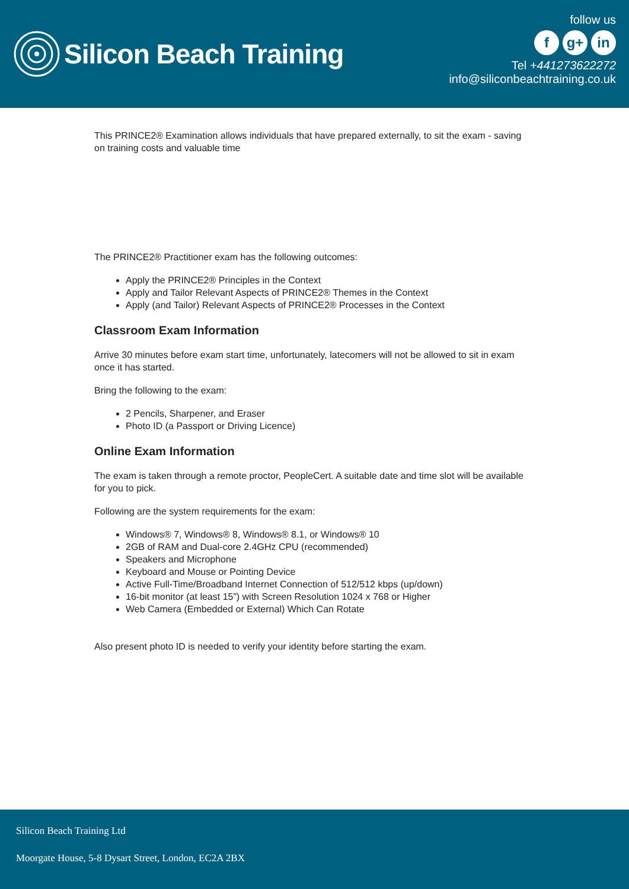Silicon Beach Training
follow us
f g+ in
Tel +441273622272
info@siliconbeachtraining.co.uk
This PRINCE2® Examination allows individuals that have prepared externally, to sit the exam - saving on training costs and valuable time
The PRINCE2® Practitioner exam has the following outcomes:
Apply the PRINCE2® Principles in the Context
Apply and Tailor Relevant Aspects of PRINCE2® Themes in the Context
Apply (and Tailor) Relevant Aspects of PRINCE2® Processes in the Context
Classroom Exam Information
Arrive 30 minutes before exam start time, unfortunately, latecomers will not be allowed to sit in exam once it has started.
Bring the following to the exam:
2 Pencils, Sharpener, and Eraser
Photo ID (a Passport or Driving Licence)
Online Exam Information
The exam is taken through a remote proctor, PeopleCert. A suitable date and time slot will be available for you to pick.
Following are the system requirements for the exam:
Windows® 7, Windows® 8, Windows® 8.1, or Windows® 10
2GB of RAM and Dual-core 2.4GHz CPU (recommended)
Speakers and Microphone
Keyboard and Mouse or Pointing Device
Active Full-Time/Broadband Internet Connection of 512/512 kbps (up/down)
16-bit monitor (at least 15”) with Screen Resolution 1024 x 768 or Higher
Web Camera (Embedded or External) Which Can Rotate
Also present photo ID is needed to verify your identity before starting the exam.
Silicon Beach Training Ltd
Moorgate House, 5-8 Dysart Street, London, EC2A 2BX